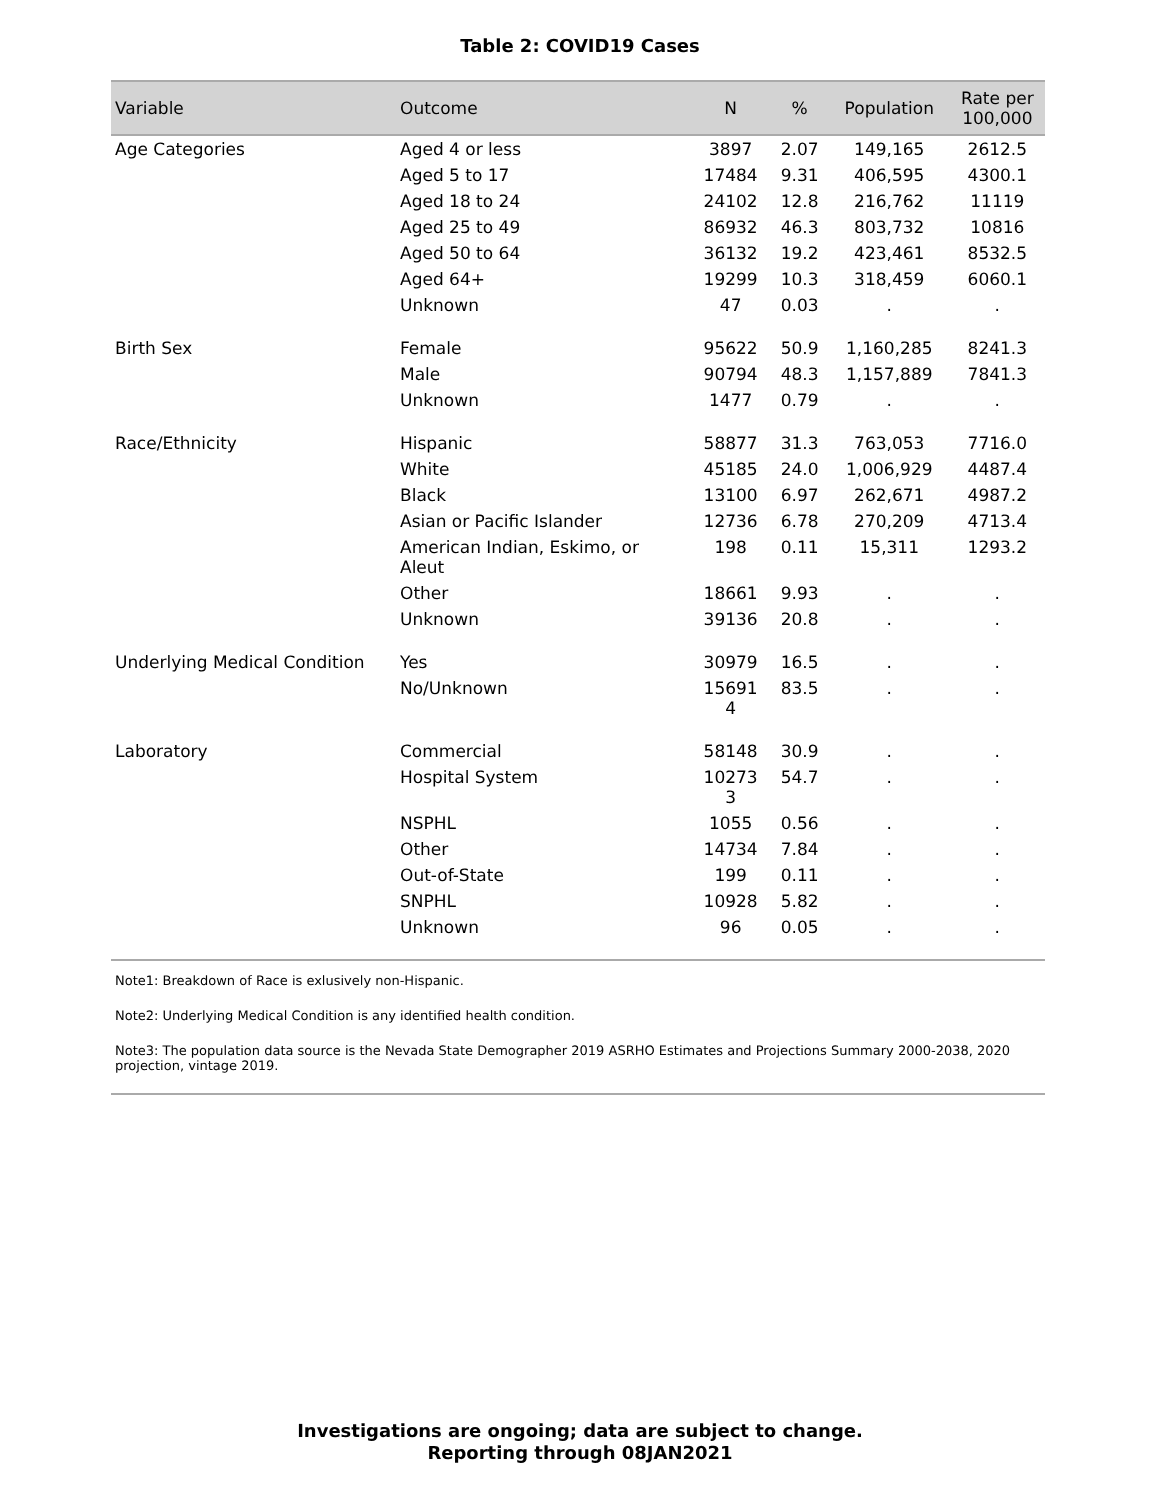Table 2: COVID19 Cases
| Variable | Outcome | N | % | Population | Rate per 100,000 |
| --- | --- | --- | --- | --- | --- |
| Age Categories | Aged 4 or less | 3897 | 2.07 | 149,165 | 2612.5 |
| | Aged 5 to 17 | 17484 | 9.31 | 406,595 | 4300.1 |
| | Aged 18 to 24 | 24102 | 12.8 | 216,762 | 11119 |
| | Aged 25 to 49 | 86932 | 46.3 | 803,732 | 10816 |
| | Aged 50 to 64 | 36132 | 19.2 | 423,461 | 8532.5 |
| | Aged 64+ | 19299 | 10.3 | 318,459 | 6060.1 |
| | Unknown | 47 | 0.03 | . | . |
| Birth Sex | Female | 95622 | 50.9 | 1,160,285 | 8241.3 |
| | Male | 90794 | 48.3 | 1,157,889 | 7841.3 |
| | Unknown | 1477 | 0.79 | . | . |
| Race/Ethnicity | Hispanic | 58877 | 31.3 | 763,053 | 7716.0 |
| | White | 45185 | 24.0 | 1,006,929 | 4487.4 |
| | Black | 13100 | 6.97 | 262,671 | 4987.2 |
| | Asian or Pacific Islander | 12736 | 6.78 | 270,209 | 4713.4 |
| | American Indian, Eskimo, or Aleut | 198 | 0.11 | 15,311 | 1293.2 |
| | Other | 18661 | 9.93 | . | . |
| | Unknown | 39136 | 20.8 | . | . |
| Underlying Medical Condition | Yes | 30979 | 16.5 | . | . |
| | No/Unknown | 15691 4 | 83.5 | . | . |
| Laboratory | Commercial | 58148 | 30.9 | . | . |
| | Hospital System | 10273 3 | 54.7 | . | . |
| | NSPHL | 1055 | 0.56 | . | . |
| | Other | 14734 | 7.84 | . | . |
| | Out-of-State | 199 | 0.11 | . | . |
| | SNPHL | 10928 | 5.82 | . | . |
| | Unknown | 96 | 0.05 | . | . |
Note1: Breakdown of Race is exlusively non-Hispanic.
Note2: Underlying Medical Condition is any identified health condition.
Note3: The population data source is the Nevada State Demographer 2019 ASRHO Estimates and Projections Summary 2000-2038, 2020 projection, vintage 2019.
Investigations are ongoing; data are subject to change.
Reporting through 08JAN2021